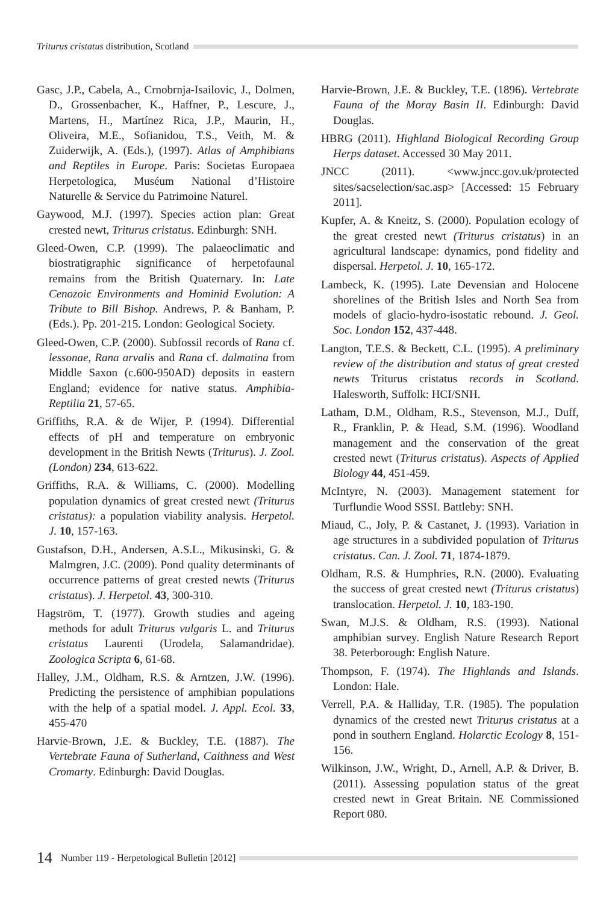Triturus cristatus distribution, Scotland
Gasc, J.P., Cabela, A., Crnobrnja-Isailovic, J., Dolmen, D., Grossenbacher, K., Haffner, P., Lescure, J., Martens, H., Martínez Rica, J.P., Maurin, H., Oliveira, M.E., Sofianidou, T.S., Veith, M. & Zuiderwijk, A. (Eds.), (1997). Atlas of Amphibians and Reptiles in Europe. Paris: Societas Europaea Herpetologica, Muséum National d’Histoire Naturelle & Service du Patrimoine Naturel.
Gaywood, M.J. (1997). Species action plan: Great crested newt, Triturus cristatus. Edinburgh: SNH.
Gleed-Owen, C.P. (1999). The palaeoclimatic and biostratigraphic significance of herpetofaunal remains from the British Quaternary. In: Late Cenozoic Environments and Hominid Evolution: A Tribute to Bill Bishop. Andrews, P. & Banham, P. (Eds.). Pp. 201-215. London: Geological Society.
Gleed-Owen, C.P. (2000). Subfossil records of Rana cf. lessonae, Rana arvalis and Rana cf. dalmatina from Middle Saxon (c.600-950AD) deposits in eastern England; evidence for native status. Amphibia-Reptilia 21, 57-65.
Griffiths, R.A. & de Wijer, P. (1994). Differential effects of pH and temperature on embryonic development in the British Newts (Triturus). J. Zool. (London) 234, 613-622.
Griffiths, R.A. & Williams, C. (2000). Modelling population dynamics of great crested newt (Triturus cristatus): a population viability analysis. Herpetol. J. 10, 157-163.
Gustafson, D.H., Andersen, A.S.L., Mikusinski, G. & Malmgren, J.C. (2009). Pond quality determinants of occurrence patterns of great crested newts (Triturus cristatus). J. Herpetol. 43, 300-310.
Hagström, T. (1977). Growth studies and ageing methods for adult Triturus vulgaris L. and Triturus cristatus Laurenti (Urodela, Salamandridae). Zoologica Scripta 6, 61-68.
Halley, J.M., Oldham, R.S. & Arntzen, J.W. (1996). Predicting the persistence of amphibian populations with the help of a spatial model. J. Appl. Ecol. 33, 455-470
Harvie-Brown, J.E. & Buckley, T.E. (1887). The Vertebrate Fauna of Sutherland, Caithness and West Cromarty. Edinburgh: David Douglas.
Harvie-Brown, J.E. & Buckley, T.E. (1896). Vertebrate Fauna of the Moray Basin II. Edinburgh: David Douglas.
HBRG (2011). Highland Biological Recording Group Herps dataset. Accessed 30 May 2011.
JNCC (2011). <www.jncc.gov.uk/protected sites/sacselection/sac.asp> [Accessed: 15 February 2011].
Kupfer, A. & Kneitz, S. (2000). Population ecology of the great crested newt (Triturus cristatus) in an agricultural landscape: dynamics, pond fidelity and dispersal. Herpetol. J. 10, 165-172.
Lambeck, K. (1995). Late Devensian and Holocene shorelines of the British Isles and North Sea from models of glacio-hydro-isostatic rebound. J. Geol. Soc. London 152, 437-448.
Langton, T.E.S. & Beckett, C.L. (1995). A preliminary review of the distribution and status of great crested newts Triturus cristatus records in Scotland. Halesworth, Suffolk: HCI/SNH.
Latham, D.M., Oldham, R.S., Stevenson, M.J., Duff, R., Franklin, P. & Head, S.M. (1996). Woodland management and the conservation of the great crested newt (Triturus cristatus). Aspects of Applied Biology 44, 451-459.
McIntyre, N. (2003). Management statement for Turflundie Wood SSSI. Battleby: SNH.
Miaud, C., Joly, P. & Castanet, J. (1993). Variation in age structures in a subdivided population of Triturus cristatus. Can. J. Zool. 71, 1874-1879.
Oldham, R.S. & Humphries, R.N. (2000). Evaluating the success of great crested newt (Triturus cristatus) translocation. Herpetol. J. 10, 183-190.
Swan, M.J.S. & Oldham, R.S. (1993). National amphibian survey. English Nature Research Report 38. Peterborough: English Nature.
Thompson, F. (1974). The Highlands and Islands. London: Hale.
Verrell, P.A. & Halliday, T.R. (1985). The population dynamics of the crested newt Triturus cristatus at a pond in southern England. Holarctic Ecology 8, 151-156.
Wilkinson, J.W., Wright, D., Arnell, A.P. & Driver, B. (2011). Assessing population status of the great crested newt in Great Britain. NE Commissioned Report 080.
14 Number 119 - Herpetological Bulletin [2012]